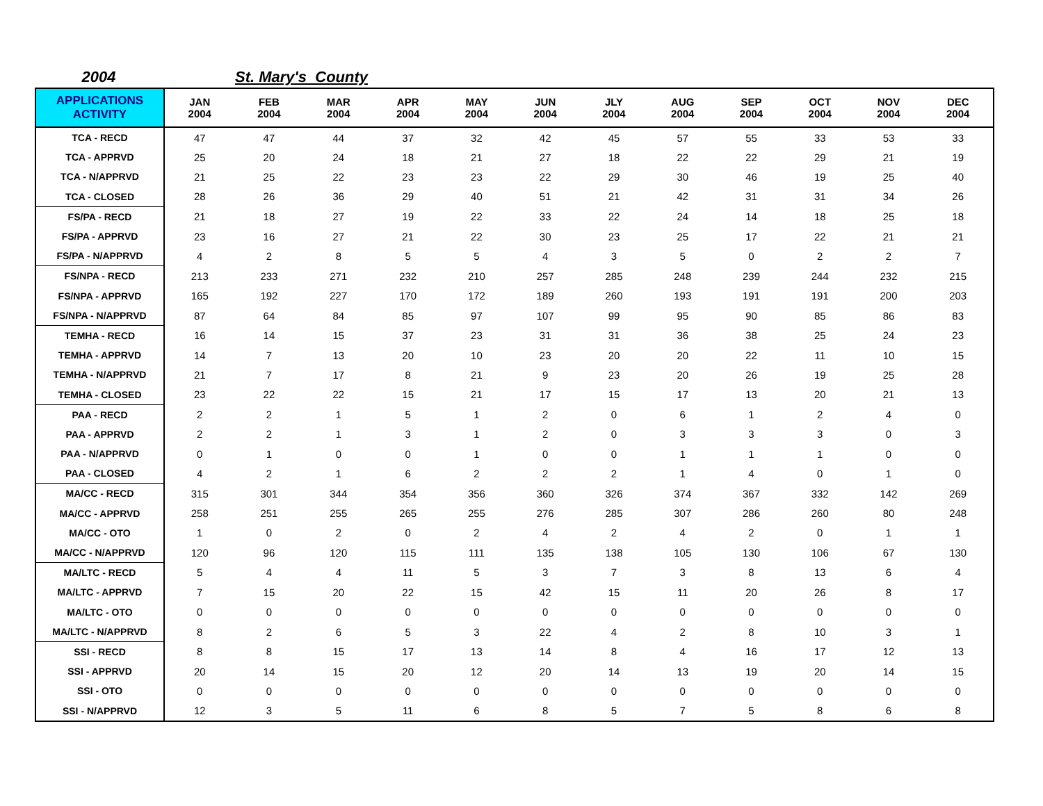2004 St. Mary's County
| APPLICATIONS ACTIVITY | JAN 2004 | FEB 2004 | MAR 2004 | APR 2004 | MAY 2004 | JUN 2004 | JLY 2004 | AUG 2004 | SEP 2004 | OCT 2004 | NOV 2004 | DEC 2004 |
| --- | --- | --- | --- | --- | --- | --- | --- | --- | --- | --- | --- | --- |
| TCA - RECD | 47 | 47 | 44 | 37 | 32 | 42 | 45 | 57 | 55 | 33 | 53 | 33 |
| TCA - APPRVD | 25 | 20 | 24 | 18 | 21 | 27 | 18 | 22 | 22 | 29 | 21 | 19 |
| TCA - N/APPRVD | 21 | 25 | 22 | 23 | 23 | 22 | 29 | 30 | 46 | 19 | 25 | 40 |
| TCA - CLOSED | 28 | 26 | 36 | 29 | 40 | 51 | 21 | 42 | 31 | 31 | 34 | 26 |
| FS/PA - RECD | 21 | 18 | 27 | 19 | 22 | 33 | 22 | 24 | 14 | 18 | 25 | 18 |
| FS/PA - APPRVD | 23 | 16 | 27 | 21 | 22 | 30 | 23 | 25 | 17 | 22 | 21 | 21 |
| FS/PA - N/APPRVD | 4 | 2 | 8 | 5 | 5 | 4 | 3 | 5 | 0 | 2 | 2 | 7 |
| FS/NPA - RECD | 213 | 233 | 271 | 232 | 210 | 257 | 285 | 248 | 239 | 244 | 232 | 215 |
| FS/NPA - APPRVD | 165 | 192 | 227 | 170 | 172 | 189 | 260 | 193 | 191 | 191 | 200 | 203 |
| FS/NPA - N/APPRVD | 87 | 64 | 84 | 85 | 97 | 107 | 99 | 95 | 90 | 85 | 86 | 83 |
| TEMHA - RECD | 16 | 14 | 15 | 37 | 23 | 31 | 31 | 36 | 38 | 25 | 24 | 23 |
| TEMHA - APPRVD | 14 | 7 | 13 | 20 | 10 | 23 | 20 | 20 | 22 | 11 | 10 | 15 |
| TEMHA - N/APPRVD | 21 | 7 | 17 | 8 | 21 | 9 | 23 | 20 | 26 | 19 | 25 | 28 |
| TEMHA - CLOSED | 23 | 22 | 22 | 15 | 21 | 17 | 15 | 17 | 13 | 20 | 21 | 13 |
| PAA - RECD | 2 | 2 | 1 | 5 | 1 | 2 | 0 | 6 | 1 | 2 | 4 | 0 |
| PAA - APPRVD | 2 | 2 | 1 | 3 | 1 | 2 | 0 | 3 | 3 | 3 | 0 | 3 |
| PAA - N/APPRVD | 0 | 1 | 0 | 0 | 1 | 0 | 0 | 1 | 1 | 1 | 0 | 0 |
| PAA - CLOSED | 4 | 2 | 1 | 6 | 2 | 2 | 2 | 1 | 4 | 0 | 1 | 0 |
| MA/CC - RECD | 315 | 301 | 344 | 354 | 356 | 360 | 326 | 374 | 367 | 332 | 142 | 269 |
| MA/CC - APPRVD | 258 | 251 | 255 | 265 | 255 | 276 | 285 | 307 | 286 | 260 | 80 | 248 |
| MA/CC - OTO | 1 | 0 | 2 | 0 | 2 | 4 | 2 | 4 | 2 | 0 | 1 | 1 |
| MA/CC - N/APPRVD | 120 | 96 | 120 | 115 | 111 | 135 | 138 | 105 | 130 | 106 | 67 | 130 |
| MA/LTC - RECD | 5 | 4 | 4 | 11 | 5 | 3 | 7 | 3 | 8 | 13 | 6 | 4 |
| MA/LTC - APPRVD | 7 | 15 | 20 | 22 | 15 | 42 | 15 | 11 | 20 | 26 | 8 | 17 |
| MA/LTC - OTO | 0 | 0 | 0 | 0 | 0 | 0 | 0 | 0 | 0 | 0 | 0 | 0 |
| MA/LTC - N/APPRVD | 8 | 2 | 6 | 5 | 3 | 22 | 4 | 2 | 8 | 10 | 3 | 1 |
| SSI - RECD | 8 | 8 | 15 | 17 | 13 | 14 | 8 | 4 | 16 | 17 | 12 | 13 |
| SSI - APPRVD | 20 | 14 | 15 | 20 | 12 | 20 | 14 | 13 | 19 | 20 | 14 | 15 |
| SSI - OTO | 0 | 0 | 0 | 0 | 0 | 0 | 0 | 0 | 0 | 0 | 0 | 0 |
| SSI - N/APPRVD | 12 | 3 | 5 | 11 | 6 | 8 | 5 | 7 | 5 | 8 | 6 | 8 |